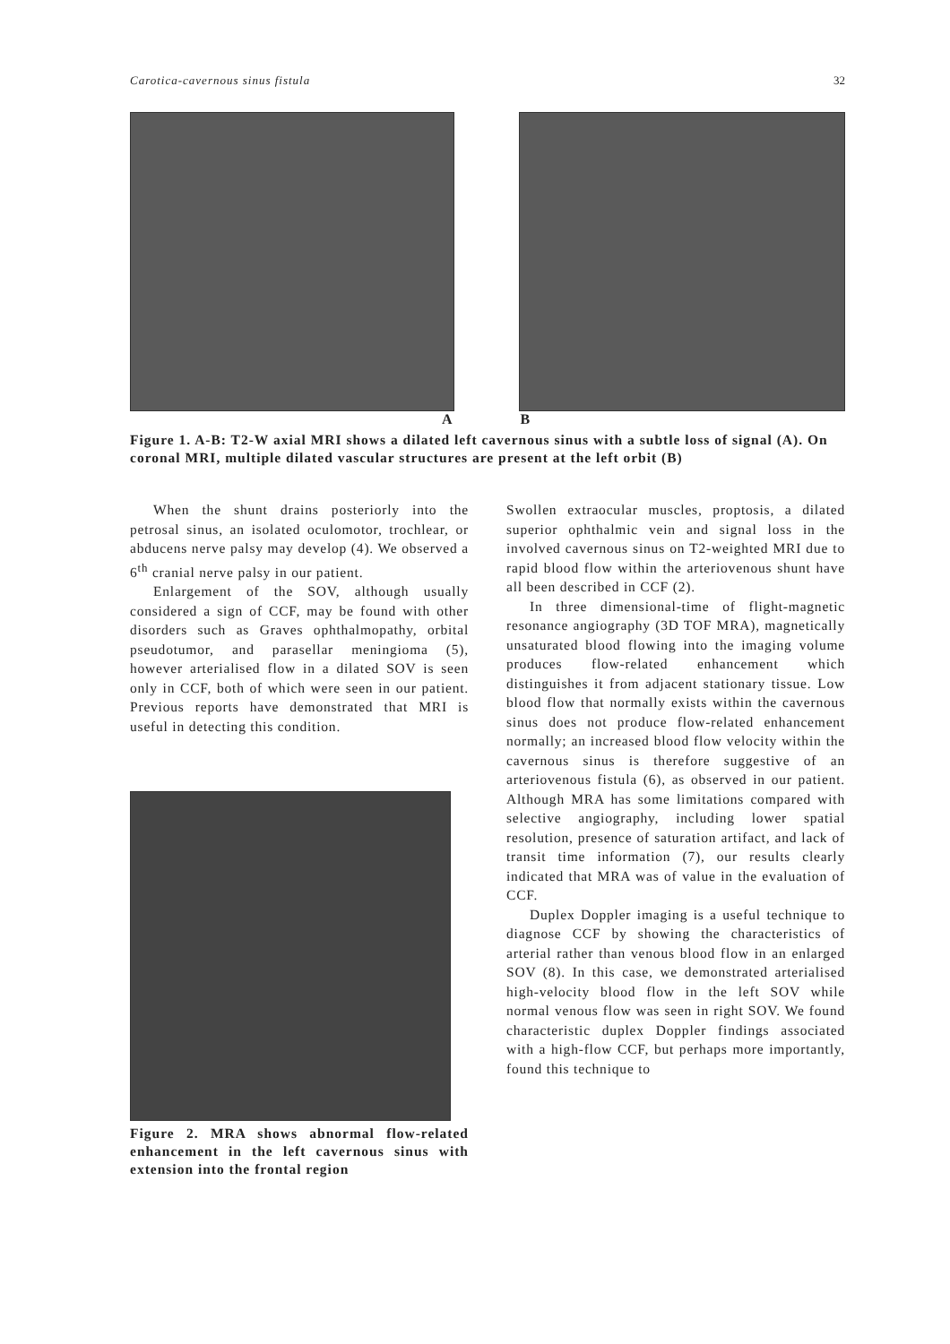Carotica-cavernous sinus fistula 32
A B
Figure 1. A-B: T2-W axial MRI shows a dilated left cavernous sinus with a subtle loss of signal (A). On coronal MRI, multiple dilated vascular structures are present at the left orbit (B)
When the shunt drains posteriorly into the petrosal sinus, an isolated oculomotor, trochlear, or abducens nerve palsy may develop (4). We observed a 6<sup>th</sup> cranial nerve palsy in our patient.
Enlargement of the SOV, although usually considered a sign of CCF, may be found with other disorders such as Graves ophthalmopathy, orbital pseudotumor, and parasellar meningioma (5), however arterialised flow in a dilated SOV is seen only in CCF, both of which were seen in our patient. Previous reports have demonstrated that MRI is useful in detecting this condition.
Figure 2. MRA shows abnormal flow-related enhancement in the left cavernous sinus with extension into the frontal region
Swollen extraocular muscles, proptosis, a dilated superior ophthalmic vein and signal loss in the involved cavernous sinus on T2-weighted MRI due to rapid blood flow within the arteriovenous shunt have all been described in CCF (2).
In three dimensional-time of flight-magnetic resonance angiography (3D TOF MRA), magnetically unsaturated blood flowing into the imaging volume produces flow-related enhancement which distinguishes it from adjacent stationary tissue. Low blood flow that normally exists within the cavernous sinus does not produce flow-related enhancement normally; an increased blood flow velocity within the cavernous sinus is therefore suggestive of an arteriovenous fistula (6), as observed in our patient. Although MRA has some limitations compared with selective angiography, including lower spatial resolution, presence of saturation artifact, and lack of transit time information (7), our results clearly indicated that MRA was of value in the evaluation of CCF.
Duplex Doppler imaging is a useful technique to diagnose CCF by showing the characteristics of arterial rather than venous blood flow in an enlarged SOV (8). In this case, we demonstrated arterialised high-velocity blood flow in the left SOV while normal venous flow was seen in right SOV. We found characteristic duplex Doppler findings associated with a high-flow CCF, but perhaps more importantly, found this technique to